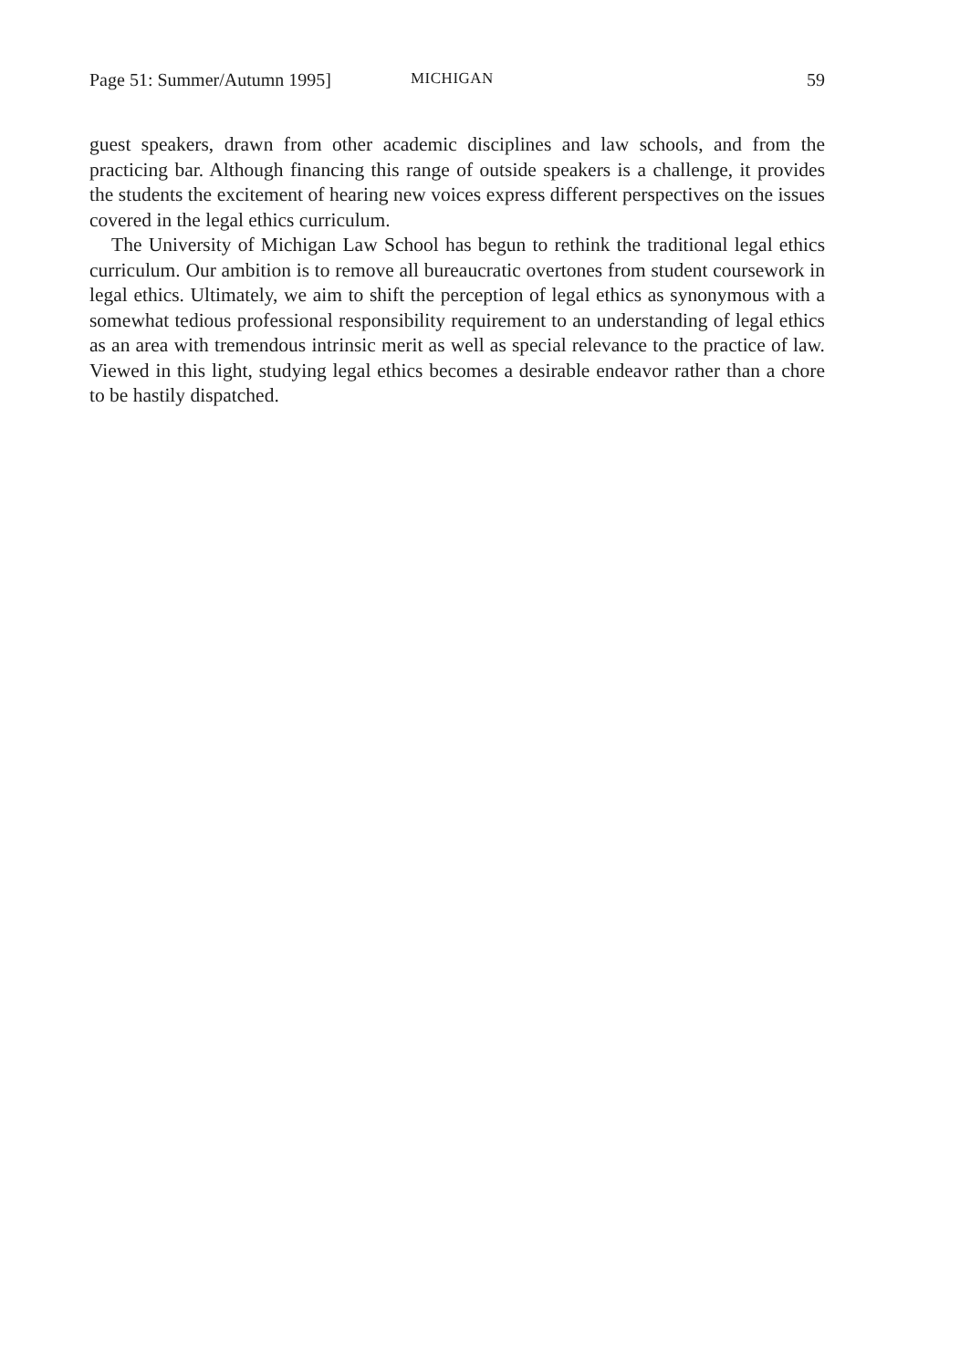Page 51: Summer/Autumn 1995] MICHIGAN 59
guest speakers, drawn from other academic disciplines and law schools, and from the practicing bar. Although financing this range of outside speakers is a challenge, it provides the students the excitement of hearing new voices express different perspectives on the issues covered in the legal ethics curriculum.
The University of Michigan Law School has begun to rethink the traditional legal ethics curriculum. Our ambition is to remove all bureaucratic overtones from student coursework in legal ethics. Ultimately, we aim to shift the perception of legal ethics as synonymous with a somewhat tedious professional responsibility requirement to an understanding of legal ethics as an area with tremendous intrinsic merit as well as special relevance to the practice of law. Viewed in this light, studying legal ethics becomes a desirable endeavor rather than a chore to be hastily dispatched.